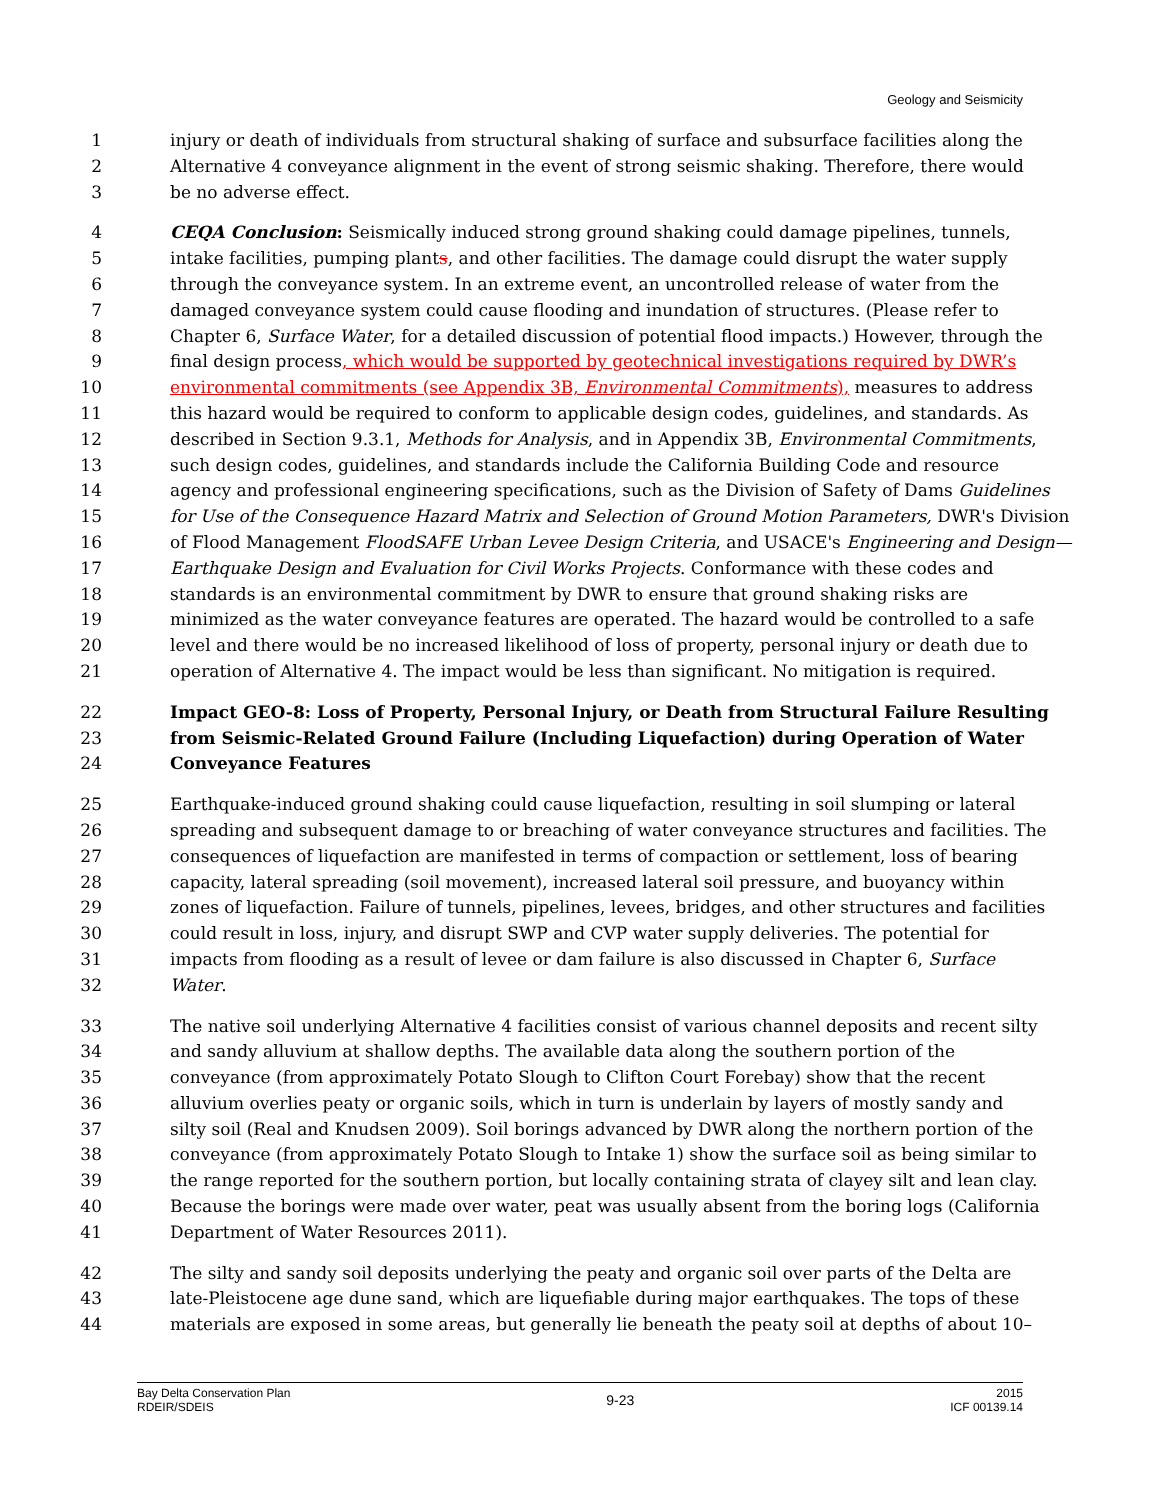Geology and Seismicity
1 injury or death of individuals from structural shaking of surface and subsurface facilities along the
2 Alternative 4 conveyance alignment in the event of strong seismic shaking. Therefore, there would
3 be no adverse effect.
4 CEQA Conclusion: Seismically induced strong ground shaking could damage pipelines, tunnels,
5 intake facilities, pumping plants, and other facilities. The damage could disrupt the water supply
6 through the conveyance system. In an extreme event, an uncontrolled release of water from the
7 damaged conveyance system could cause flooding and inundation of structures. (Please refer to
8 Chapter 6, Surface Water, for a detailed discussion of potential flood impacts.) However, through the
9 final design process, which would be supported by geotechnical investigations required by DWR’s
10 environmental commitments (see Appendix 3B, Environmental Commitments), measures to address
11 this hazard would be required to conform to applicable design codes, guidelines, and standards. As
12 described in Section 9.3.1, Methods for Analysis, and in Appendix 3B, Environmental Commitments,
13 such design codes, guidelines, and standards include the California Building Code and resource
14 agency and professional engineering specifications, such as the Division of Safety of Dams Guidelines
15 for Use of the Consequence Hazard Matrix and Selection of Ground Motion Parameters, DWR's Division
16 of Flood Management FloodSAFE Urban Levee Design Criteria, and USACE's Engineering and Design—
17 Earthquake Design and Evaluation for Civil Works Projects. Conformance with these codes and
18 standards is an environmental commitment by DWR to ensure that ground shaking risks are
19 minimized as the water conveyance features are operated. The hazard would be controlled to a safe
20 level and there would be no increased likelihood of loss of property, personal injury or death due to
21 operation of Alternative 4. The impact would be less than significant. No mitigation is required.
22 Impact GEO-8: Loss of Property, Personal Injury, or Death from Structural Failure Resulting
23 from Seismic-Related Ground Failure (Including Liquefaction) during Operation of Water
24 Conveyance Features
25 Earthquake-induced ground shaking could cause liquefaction, resulting in soil slumping or lateral
26 spreading and subsequent damage to or breaching of water conveyance structures and facilities. The
27 consequences of liquefaction are manifested in terms of compaction or settlement, loss of bearing
28 capacity, lateral spreading (soil movement), increased lateral soil pressure, and buoyancy within
29 zones of liquefaction. Failure of tunnels, pipelines, levees, bridges, and other structures and facilities
30 could result in loss, injury, and disrupt SWP and CVP water supply deliveries. The potential for
31 impacts from flooding as a result of levee or dam failure is also discussed in Chapter 6, Surface
32 Water.
33 The native soil underlying Alternative 4 facilities consist of various channel deposits and recent silty
34 and sandy alluvium at shallow depths. The available data along the southern portion of the
35 conveyance (from approximately Potato Slough to Clifton Court Forebay) show that the recent
36 alluvium overlies peaty or organic soils, which in turn is underlain by layers of mostly sandy and
37 silty soil (Real and Knudsen 2009). Soil borings advanced by DWR along the northern portion of the
38 conveyance (from approximately Potato Slough to Intake 1) show the surface soil as being similar to
39 the range reported for the southern portion, but locally containing strata of clayey silt and lean clay.
40 Because the borings were made over water, peat was usually absent from the boring logs (California
41 Department of Water Resources 2011).
42 The silty and sandy soil deposits underlying the peaty and organic soil over parts of the Delta are
43 late-Pleistocene age dune sand, which are liquefiable during major earthquakes. The tops of these
44 materials are exposed in some areas, but generally lie beneath the peaty soil at depths of about 10–
Bay Delta Conservation Plan
RDEIR/SDEIS
9-23
2015
ICF 00139.14